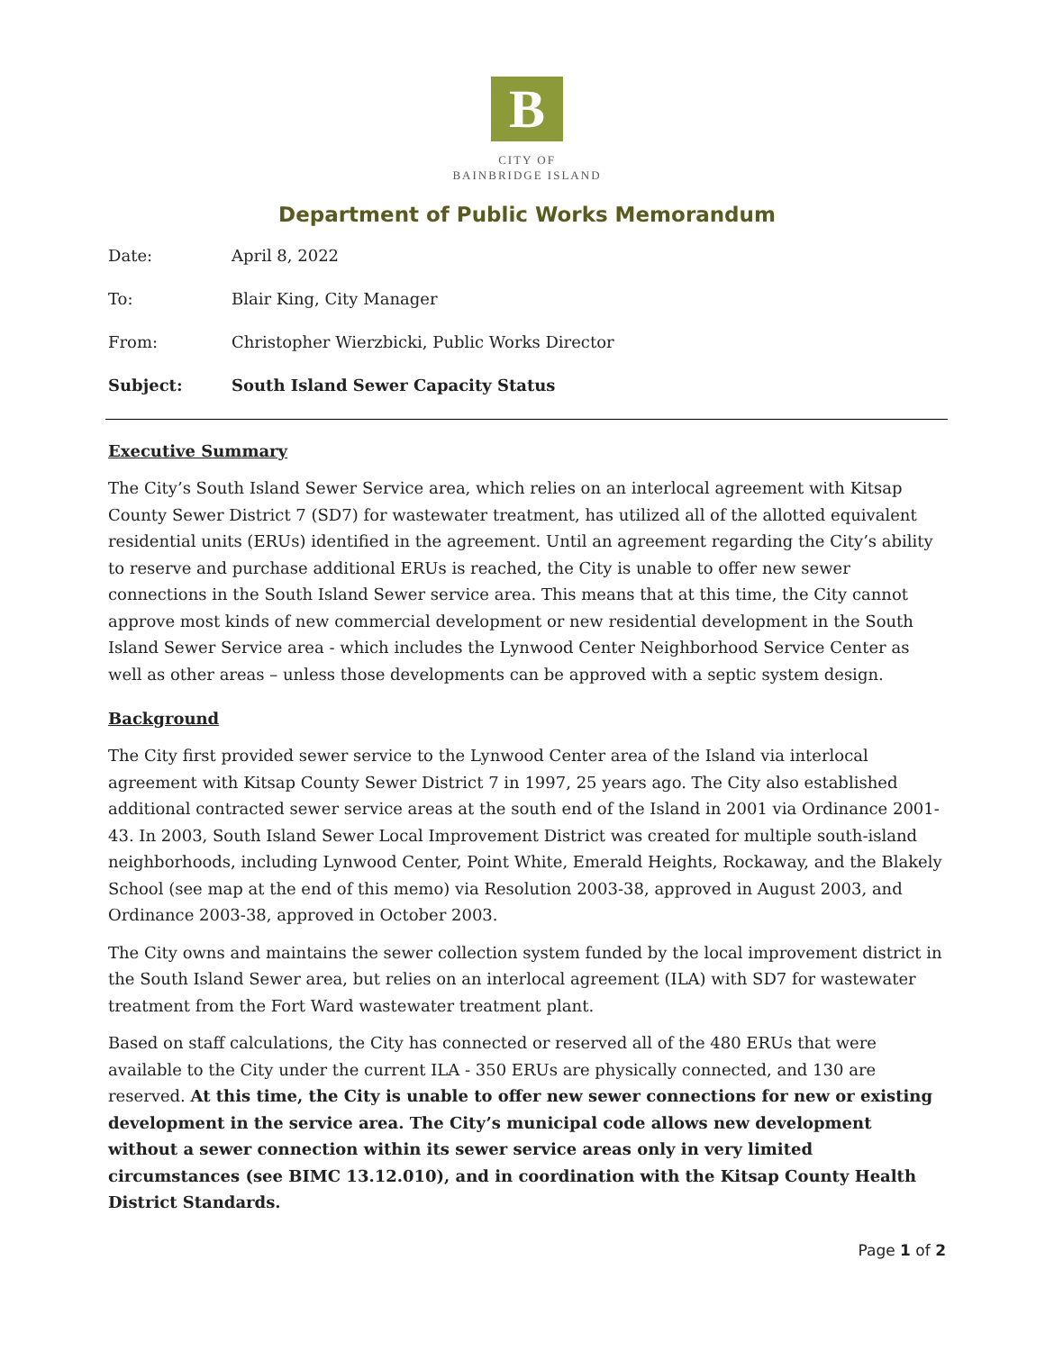B
CITY OF
BAINBRIDGE ISLAND
Department of Public Works Memorandum
Date: April 8, 2022
To: Blair King, City Manager
From: Christopher Wierzbicki, Public Works Director
Subject: South Island Sewer Capacity Status
Executive Summary
The City’s South Island Sewer Service area, which relies on an interlocal agreement with Kitsap County Sewer District 7 (SD7) for wastewater treatment, has utilized all of the allotted equivalent residential units (ERUs) identified in the agreement. Until an agreement regarding the City’s ability to reserve and purchase additional ERUs is reached, the City is unable to offer new sewer connections in the South Island Sewer service area. This means that at this time, the City cannot approve most kinds of new commercial development or new residential development in the South Island Sewer Service area - which includes the Lynwood Center Neighborhood Service Center as well as other areas – unless those developments can be approved with a septic system design.
Background
The City first provided sewer service to the Lynwood Center area of the Island via interlocal agreement with Kitsap County Sewer District 7 in 1997, 25 years ago. The City also established additional contracted sewer service areas at the south end of the Island in 2001 via Ordinance 2001-43. In 2003, South Island Sewer Local Improvement District was created for multiple south-island neighborhoods, including Lynwood Center, Point White, Emerald Heights, Rockaway, and the Blakely School (see map at the end of this memo) via Resolution 2003-38, approved in August 2003, and Ordinance 2003-38, approved in October 2003.
The City owns and maintains the sewer collection system funded by the local improvement district in the South Island Sewer area, but relies on an interlocal agreement (ILA) with SD7 for wastewater treatment from the Fort Ward wastewater treatment plant.
Based on staff calculations, the City has connected or reserved all of the 480 ERUs that were available to the City under the current ILA - 350 ERUs are physically connected, and 130 are reserved. At this time, the City is unable to offer new sewer connections for new or existing development in the service area. The City’s municipal code allows new development without a sewer connection within its sewer service areas only in very limited circumstances (see BIMC 13.12.010), and in coordination with the Kitsap County Health District Standards.
Page 1 of 2